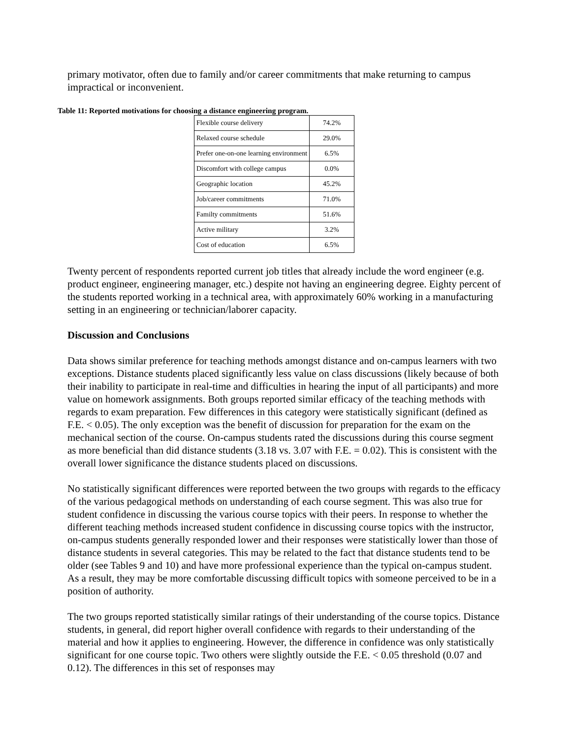primary motivator, often due to family and/or career commitments that make returning to campus impractical or inconvenient.
Table 11: Reported motivations for choosing a distance engineering program.
| Flexible course delivery | 74.2% |
| Relaxed course schedule | 29.0% |
| Prefer one-on-one learning environment | 6.5% |
| Discomfort with college campus | 0.0% |
| Geographic location | 45.2% |
| Job/career commitments | 71.0% |
| Familty commitments | 51.6% |
| Active military | 3.2% |
| Cost of education | 6.5% |
Twenty percent of respondents reported current job titles that already include the word engineer (e.g. product engineer, engineering manager, etc.) despite not having an engineering degree. Eighty percent of the students reported working in a technical area, with approximately 60% working in a manufacturing setting in an engineering or technician/laborer capacity.
Discussion and Conclusions
Data shows similar preference for teaching methods amongst distance and on-campus learners with two exceptions. Distance students placed significantly less value on class discussions (likely because of both their inability to participate in real-time and difficulties in hearing the input of all participants) and more value on homework assignments. Both groups reported similar efficacy of the teaching methods with regards to exam preparation. Few differences in this category were statistically significant (defined as F.E. < 0.05). The only exception was the benefit of discussion for preparation for the exam on the mechanical section of the course. On-campus students rated the discussions during this course segment as more beneficial than did distance students (3.18 vs. 3.07 with F.E. = 0.02). This is consistent with the overall lower significance the distance students placed on discussions.
No statistically significant differences were reported between the two groups with regards to the efficacy of the various pedagogical methods on understanding of each course segment. This was also true for student confidence in discussing the various course topics with their peers. In response to whether the different teaching methods increased student confidence in discussing course topics with the instructor, on-campus students generally responded lower and their responses were statistically lower than those of distance students in several categories. This may be related to the fact that distance students tend to be older (see Tables 9 and 10) and have more professional experience than the typical on-campus student. As a result, they may be more comfortable discussing difficult topics with someone perceived to be in a position of authority.
The two groups reported statistically similar ratings of their understanding of the course topics. Distance students, in general, did report higher overall confidence with regards to their understanding of the material and how it applies to engineering. However, the difference in confidence was only statistically significant for one course topic. Two others were slightly outside the F.E. < 0.05 threshold (0.07 and 0.12). The differences in this set of responses may